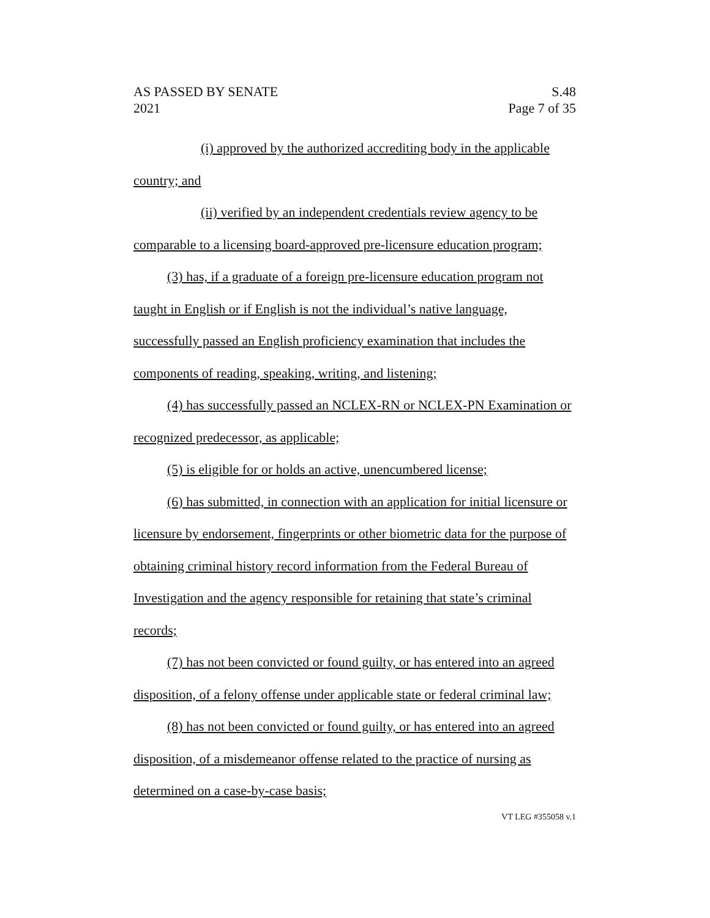AS PASSED BY SENATE
2021 S.48
Page 7 of 35
(i) approved by the authorized accrediting body in the applicable country; and
(ii) verified by an independent credentials review agency to be comparable to a licensing board-approved pre-licensure education program;
(3) has, if a graduate of a foreign pre-licensure education program not taught in English or if English is not the individual’s native language, successfully passed an English proficiency examination that includes the components of reading, speaking, writing, and listening;
(4) has successfully passed an NCLEX-RN or NCLEX-PN Examination or recognized predecessor, as applicable;
(5) is eligible for or holds an active, unencumbered license;
(6) has submitted, in connection with an application for initial licensure or licensure by endorsement, fingerprints or other biometric data for the purpose of obtaining criminal history record information from the Federal Bureau of Investigation and the agency responsible for retaining that state’s criminal records;
(7) has not been convicted or found guilty, or has entered into an agreed disposition, of a felony offense under applicable state or federal criminal law;
(8) has not been convicted or found guilty, or has entered into an agreed disposition, of a misdemeanor offense related to the practice of nursing as determined on a case-by-case basis;
VT LEG #355058 v.1